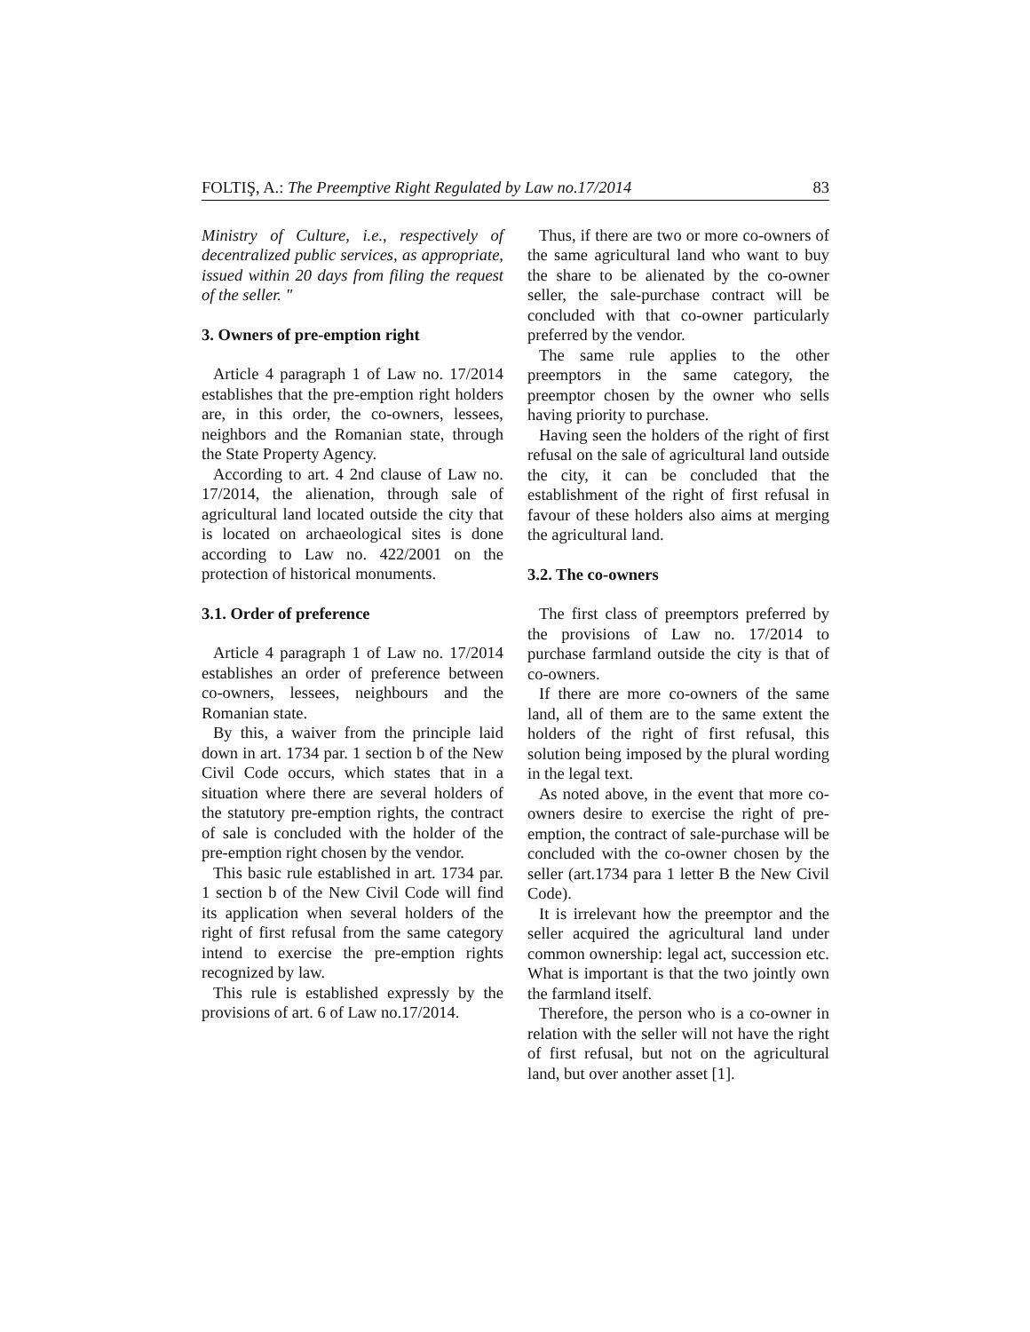FOLTIŞ, A.: The Preemptive Right Regulated by Law no.17/2014 83
Ministry of Culture, i.e., respectively of decentralized public services, as appropriate, issued within 20 days from filing the request of the seller. "
3. Owners of pre-emption right
Article 4 paragraph 1 of Law no. 17/2014 establishes that the pre-emption right holders are, in this order, the co-owners, lessees, neighbors and the Romanian state, through the State Property Agency.
According to art. 4 2nd clause of Law no. 17/2014, the alienation, through sale of agricultural land located outside the city that is located on archaeological sites is done according to Law no. 422/2001 on the protection of historical monuments.
3.1. Order of preference
Article 4 paragraph 1 of Law no. 17/2014 establishes an order of preference between co-owners, lessees, neighbours and the Romanian state.
By this, a waiver from the principle laid down in art. 1734 par. 1 section b of the New Civil Code occurs, which states that in a situation where there are several holders of the statutory pre-emption rights, the contract of sale is concluded with the holder of the pre-emption right chosen by the vendor.
This basic rule established in art. 1734 par. 1 section b of the New Civil Code will find its application when several holders of the right of first refusal from the same category intend to exercise the pre-emption rights recognized by law.
This rule is established expressly by the provisions of art. 6 of Law no.17/2014.
Thus, if there are two or more co-owners of the same agricultural land who want to buy the share to be alienated by the co-owner seller, the sale-purchase contract will be concluded with that co-owner particularly preferred by the vendor.
The same rule applies to the other preemptors in the same category, the preemptor chosen by the owner who sells having priority to purchase.
Having seen the holders of the right of first refusal on the sale of agricultural land outside the city, it can be concluded that the establishment of the right of first refusal in favour of these holders also aims at merging the agricultural land.
3.2. The co-owners
The first class of preemptors preferred by the provisions of Law no. 17/2014 to purchase farmland outside the city is that of co-owners.
If there are more co-owners of the same land, all of them are to the same extent the holders of the right of first refusal, this solution being imposed by the plural wording in the legal text.
As noted above, in the event that more co-owners desire to exercise the right of pre-emption, the contract of sale-purchase will be concluded with the co-owner chosen by the seller (art.1734 para 1 letter B the New Civil Code).
It is irrelevant how the preemptor and the seller acquired the agricultural land under common ownership: legal act, succession etc. What is important is that the two jointly own the farmland itself.
Therefore, the person who is a co-owner in relation with the seller will not have the right of first refusal, but not on the agricultural land, but over another asset [1].